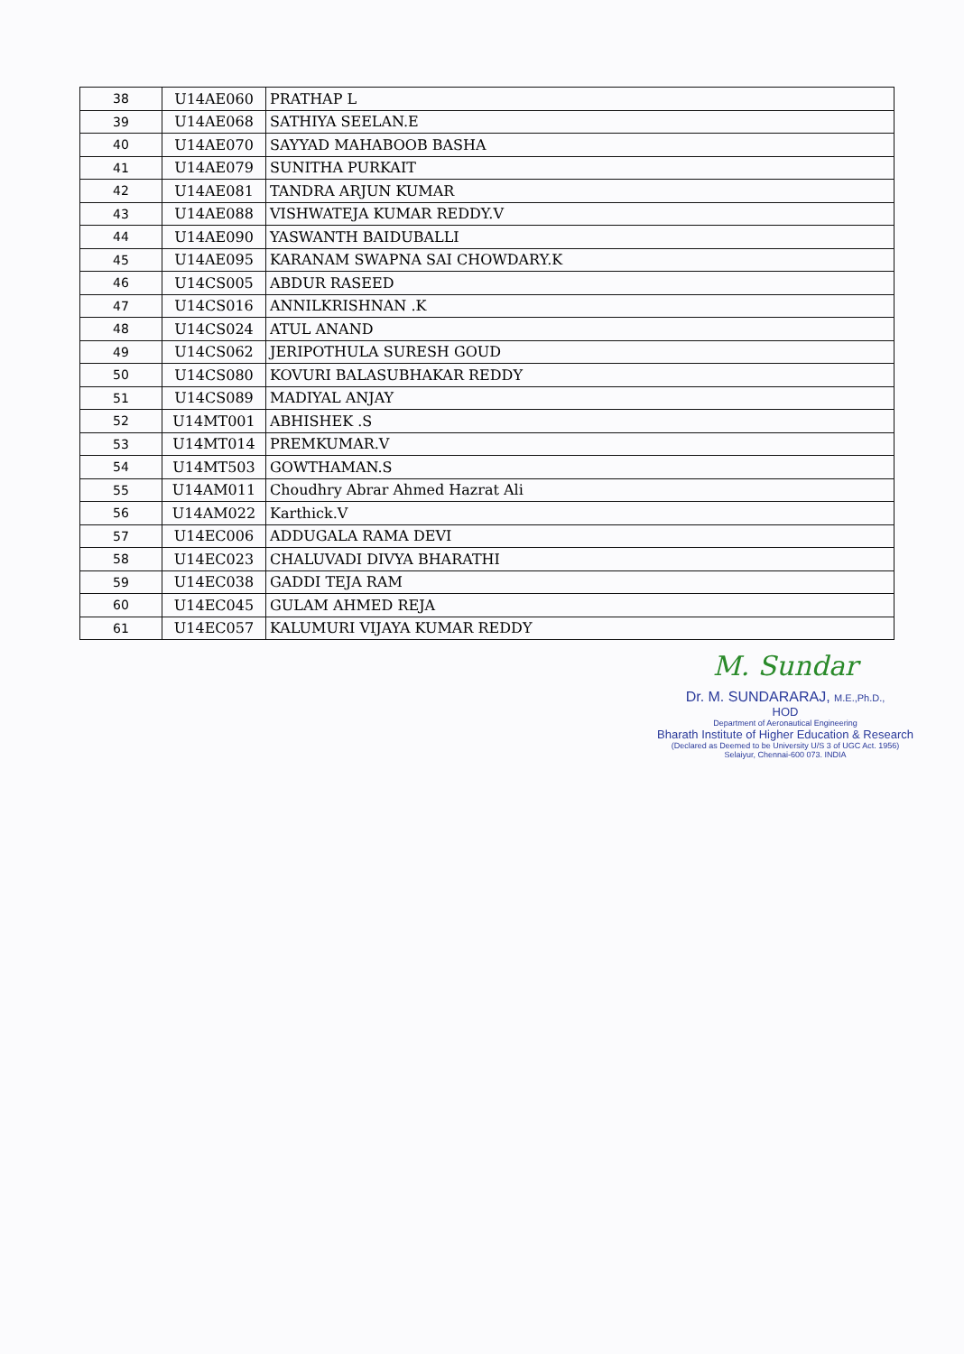| 38 | U14AE060 | PRATHAP L |
| 39 | U14AE068 | SATHIYA SEELAN.E |
| 40 | U14AE070 | SAYYAD MAHABOOB BASHA |
| 41 | U14AE079 | SUNITHA PURKAIT |
| 42 | U14AE081 | TANDRA ARJUN KUMAR |
| 43 | U14AE088 | VISHWATEJA KUMAR REDDY.V |
| 44 | U14AE090 | YASWANTH BAIDUBALLI |
| 45 | U14AE095 | KARANAM SWAPNA SAI CHOWDARY.K |
| 46 | U14CS005 | ABDUR RASEED |
| 47 | U14CS016 | ANNILKRISHNAN .K |
| 48 | U14CS024 | ATUL ANAND |
| 49 | U14CS062 | JERIPOTHULA SURESH GOUD |
| 50 | U14CS080 | KOVURI BALASUBHAKAR REDDY |
| 51 | U14CS089 | MADIYAL ANJAY |
| 52 | U14MT001 | ABHISHEK .S |
| 53 | U14MT014 | PREMKUMAR.V |
| 54 | U14MT503 | GOWTHAMAN.S |
| 55 | U14AM011 | Choudhry Abrar Ahmed Hazrat Ali |
| 56 | U14AM022 | Karthick.V |
| 57 | U14EC006 | ADDUGALA RAMA DEVI |
| 58 | U14EC023 | CHALUVADI DIVYA BHARATHI |
| 59 | U14EC038 | GADDI TEJA RAM |
| 60 | U14EC045 | GULAM AHMED REJA |
| 61 | U14EC057 | KALUMURI VIJAYA KUMAR REDDY |
M. Sundar
Dr. M. SUNDARARAJ, M.E.,Ph.D.,
HOD
Department of Aeronautical Engineering
Bharath Institute of Higher Education & Research
(Declared as Deemed to be University U/S 3 of UGC Act. 1956)
Selaiyur, Chennai-600 073. INDIA